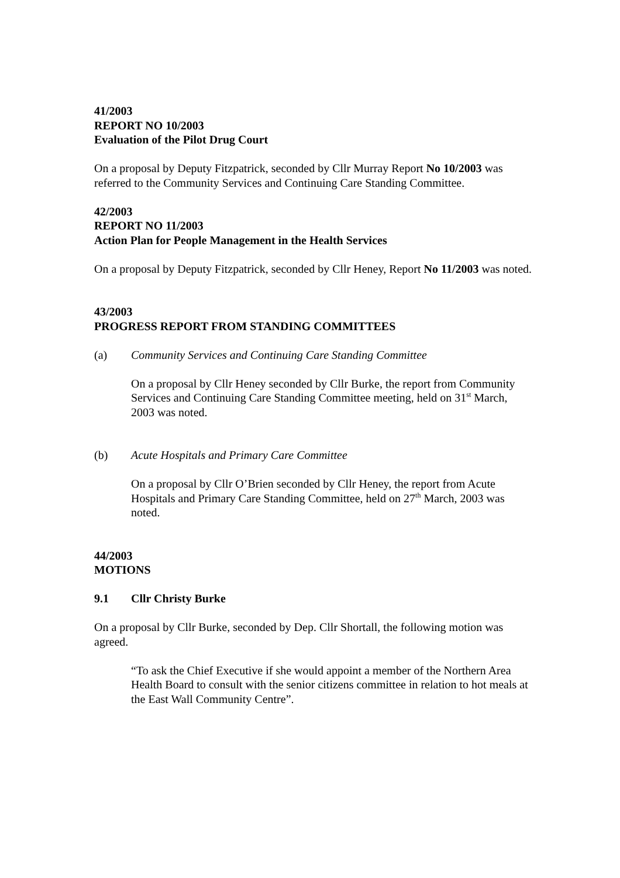41/2003
REPORT NO 10/2003
Evaluation of the Pilot Drug Court
On a proposal by Deputy Fitzpatrick, seconded by Cllr Murray Report No 10/2003 was referred to the Community Services and Continuing Care Standing Committee.
42/2003
REPORT NO 11/2003
Action Plan for People Management in the Health Services
On a proposal by Deputy Fitzpatrick, seconded by Cllr Heney, Report No 11/2003 was noted.
43/2003
PROGRESS REPORT FROM STANDING COMMITTEES
(a) Community Services and Continuing Care Standing Committee
On a proposal by Cllr Heney seconded by Cllr Burke, the report from Community Services and Continuing Care Standing Committee meeting, held on 31<sup>st</sup> March, 2003 was noted.
(b) Acute Hospitals and Primary Care Committee
On a proposal by Cllr O’Brien seconded by Cllr Heney, the report from Acute Hospitals and Primary Care Standing Committee, held on 27<sup>th</sup> March, 2003 was noted.
44/2003
MOTIONS
9.1 Cllr Christy Burke
On a proposal by Cllr Burke, seconded by Dep. Cllr Shortall, the following motion was agreed.
“To ask the Chief Executive if she would appoint a member of the Northern Area Health Board to consult with the senior citizens committee in relation to hot meals at the East Wall Community Centre”.